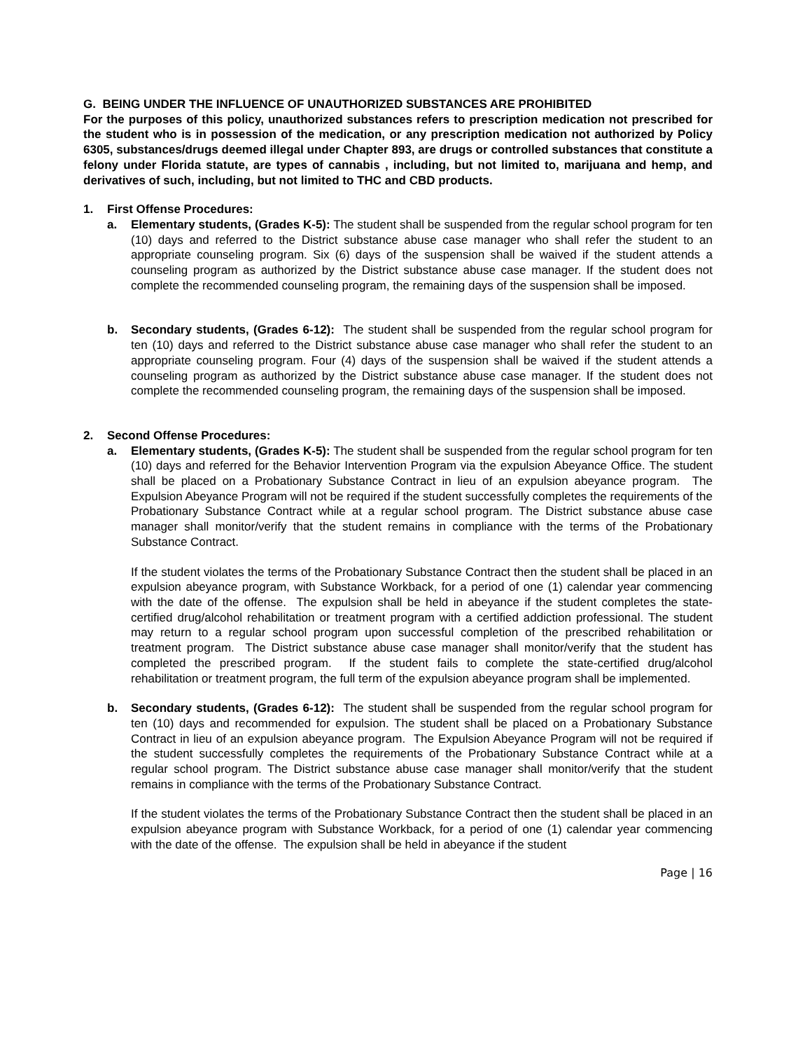G. BEING UNDER THE INFLUENCE OF UNAUTHORIZED SUBSTANCES ARE PROHIBITED
For the purposes of this policy, unauthorized substances refers to prescription medication not prescribed for the student who is in possession of the medication, or any prescription medication not authorized by Policy 6305, substances/drugs deemed illegal under Chapter 893, are drugs or controlled substances that constitute a felony under Florida statute, are types of cannabis , including, but not limited to, marijuana and hemp, and derivatives of such, including, but not limited to THC and CBD products.
1. First Offense Procedures:
a. Elementary students, (Grades K-5): The student shall be suspended from the regular school program for ten (10) days and referred to the District substance abuse case manager who shall refer the student to an appropriate counseling program. Six (6) days of the suspension shall be waived if the student attends a counseling program as authorized by the District substance abuse case manager. If the student does not complete the recommended counseling program, the remaining days of the suspension shall be imposed.
b. Secondary students, (Grades 6-12): The student shall be suspended from the regular school program for ten (10) days and referred to the District substance abuse case manager who shall refer the student to an appropriate counseling program. Four (4) days of the suspension shall be waived if the student attends a counseling program as authorized by the District substance abuse case manager. If the student does not complete the recommended counseling program, the remaining days of the suspension shall be imposed.
2. Second Offense Procedures:
a. Elementary students, (Grades K-5): The student shall be suspended from the regular school program for ten (10) days and referred for the Behavior Intervention Program via the expulsion Abeyance Office. The student shall be placed on a Probationary Substance Contract in lieu of an expulsion abeyance program. The Expulsion Abeyance Program will not be required if the student successfully completes the requirements of the Probationary Substance Contract while at a regular school program. The District substance abuse case manager shall monitor/verify that the student remains in compliance with the terms of the Probationary Substance Contract.
If the student violates the terms of the Probationary Substance Contract then the student shall be placed in an expulsion abeyance program, with Substance Workback, for a period of one (1) calendar year commencing with the date of the offense. The expulsion shall be held in abeyance if the student completes the state-certified drug/alcohol rehabilitation or treatment program with a certified addiction professional. The student may return to a regular school program upon successful completion of the prescribed rehabilitation or treatment program. The District substance abuse case manager shall monitor/verify that the student has completed the prescribed program. If the student fails to complete the state-certified drug/alcohol rehabilitation or treatment program, the full term of the expulsion abeyance program shall be implemented.
b. Secondary students, (Grades 6-12): The student shall be suspended from the regular school program for ten (10) days and recommended for expulsion. The student shall be placed on a Probationary Substance Contract in lieu of an expulsion abeyance program. The Expulsion Abeyance Program will not be required if the student successfully completes the requirements of the Probationary Substance Contract while at a regular school program. The District substance abuse case manager shall monitor/verify that the student remains in compliance with the terms of the Probationary Substance Contract.
If the student violates the terms of the Probationary Substance Contract then the student shall be placed in an expulsion abeyance program with Substance Workback, for a period of one (1) calendar year commencing with the date of the offense. The expulsion shall be held in abeyance if the student
Page | 16